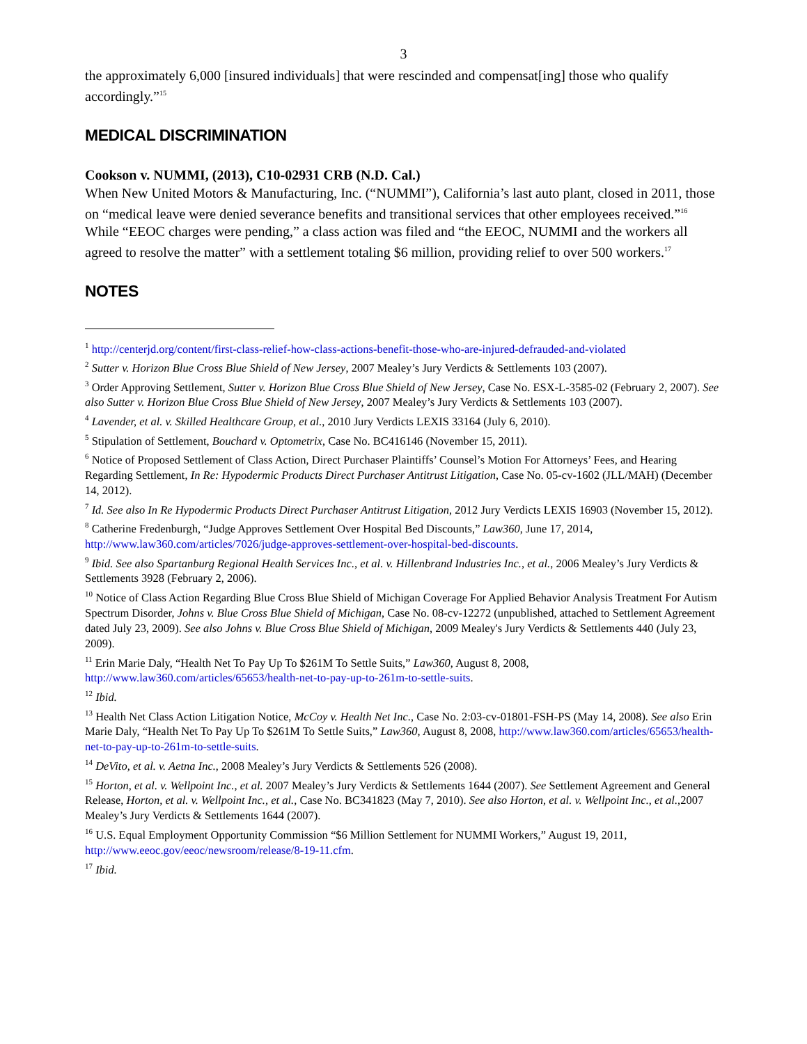3
the approximately 6,000 [insured individuals] that were rescinded and compensat[ing] those who qualify accordingly.”<sup>15</sup>
MEDICAL DISCRIMINATION
Cookson v. NUMMI, (2013), C10-02931 CRB (N.D. Cal.)
When New United Motors & Manufacturing, Inc. (“NUMMI”), California’s last auto plant, closed in 2011, those on “medical leave were denied severance benefits and transitional services that other employees received.”<sup>16</sup> While “EEOC charges were pending,” a class action was filed and “the EEOC, NUMMI and the workers all agreed to resolve the matter” with a settlement totaling $6 million, providing relief to over 500 workers.<sup>17</sup>
NOTES
<sup>1</sup> http://centerjd.org/content/first-class-relief-how-class-actions-benefit-those-who-are-injured-defrauded-and-violated
<sup>2</sup> Sutter v. Horizon Blue Cross Blue Shield of New Jersey, 2007 Mealey’s Jury Verdicts & Settlements 103 (2007).
<sup>3</sup> Order Approving Settlement, Sutter v. Horizon Blue Cross Blue Shield of New Jersey, Case No. ESX-L-3585-02 (February 2, 2007). See also Sutter v. Horizon Blue Cross Blue Shield of New Jersey, 2007 Mealey’s Jury Verdicts & Settlements 103 (2007).
<sup>4</sup> Lavender, et al. v. Skilled Healthcare Group, et al., 2010 Jury Verdicts LEXIS 33164 (July 6, 2010).
<sup>5</sup> Stipulation of Settlement, Bouchard v. Optometrix, Case No. BC416146 (November 15, 2011).
<sup>6</sup> Notice of Proposed Settlement of Class Action, Direct Purchaser Plaintiffs’ Counsel’s Motion For Attorneys’ Fees, and Hearing Regarding Settlement, In Re: Hypodermic Products Direct Purchaser Antitrust Litigation, Case No. 05-cv-1602 (JLL/MAH) (December 14, 2012).
<sup>7</sup> Id. See also In Re Hypodermic Products Direct Purchaser Antitrust Litigation, 2012 Jury Verdicts LEXIS 16903 (November 15, 2012).
<sup>8</sup> Catherine Fredenburgh, “Judge Approves Settlement Over Hospital Bed Discounts,” Law360, June 17, 2014, http://www.law360.com/articles/7026/judge-approves-settlement-over-hospital-bed-discounts.
<sup>9</sup> Ibid. See also Spartanburg Regional Health Services Inc., et al. v. Hillenbrand Industries Inc., et al., 2006 Mealey’s Jury Verdicts & Settlements 3928 (February 2, 2006).
<sup>10</sup> Notice of Class Action Regarding Blue Cross Blue Shield of Michigan Coverage For Applied Behavior Analysis Treatment For Autism Spectrum Disorder, Johns v. Blue Cross Blue Shield of Michigan, Case No. 08-cv-12272 (unpublished, attached to Settlement Agreement dated July 23, 2009). See also Johns v. Blue Cross Blue Shield of Michigan, 2009 Mealey's Jury Verdicts & Settlements 440 (July 23, 2009).
<sup>11</sup> Erin Marie Daly, “Health Net To Pay Up To $261M To Settle Suits,” Law360, August 8, 2008, http://www.law360.com/articles/65653/health-net-to-pay-up-to-261m-to-settle-suits.
<sup>12</sup> Ibid.
<sup>13</sup> Health Net Class Action Litigation Notice, McCoy v. Health Net Inc., Case No. 2:03-cv-01801-FSH-PS (May 14, 2008). See also Erin Marie Daly, “Health Net To Pay Up To $261M To Settle Suits,” Law360, August 8, 2008, http://www.law360.com/articles/65653/health-net-to-pay-up-to-261m-to-settle-suits.
<sup>14</sup> DeVito, et al. v. Aetna Inc., 2008 Mealey’s Jury Verdicts & Settlements 526 (2008).
<sup>15</sup> Horton, et al. v. Wellpoint Inc., et al. 2007 Mealey’s Jury Verdicts & Settlements 1644 (2007). See Settlement Agreement and General Release, Horton, et al. v. Wellpoint Inc., et al., Case No. BC341823 (May 7, 2010). See also Horton, et al. v. Wellpoint Inc., et al.,2007 Mealey’s Jury Verdicts & Settlements 1644 (2007).
<sup>16</sup> U.S. Equal Employment Opportunity Commission “$6 Million Settlement for NUMMI Workers,” August 19, 2011, http://www.eeoc.gov/eeoc/newsroom/release/8-19-11.cfm.
<sup>17</sup> Ibid.